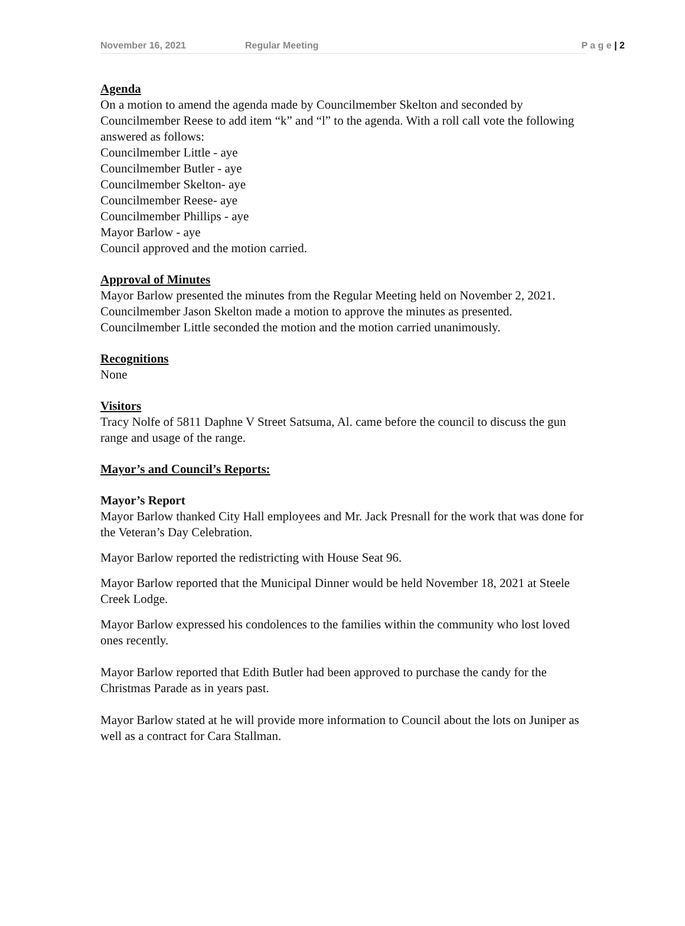November 16, 2021 Regular Meeting P a g e | 2
Agenda
On a motion to amend the agenda made by Councilmember Skelton and seconded by Councilmember Reese to add item “k” and “l” to the agenda. With a roll call vote the following answered as follows:
Councilmember Little - aye
Councilmember Butler - aye
Councilmember Skelton- aye
Councilmember Reese- aye
Councilmember Phillips - aye
Mayor Barlow - aye
Council approved and the motion carried.
Approval of Minutes
Mayor Barlow presented the minutes from the Regular Meeting held on November 2, 2021. Councilmember Jason Skelton made a motion to approve the minutes as presented. Councilmember Little seconded the motion and the motion carried unanimously.
Recognitions
None
Visitors
Tracy Nolfe of 5811 Daphne V Street Satsuma, Al. came before the council to discuss the gun range and usage of the range.
Mayor’s and Council’s Reports:
Mayor’s Report
Mayor Barlow thanked City Hall employees and Mr. Jack Presnall for the work that was done for the Veteran’s Day Celebration.
Mayor Barlow reported the redistricting with House Seat 96.
Mayor Barlow reported that the Municipal Dinner would be held November 18, 2021 at Steele Creek Lodge.
Mayor Barlow expressed his condolences to the families within the community who lost loved ones recently.
Mayor Barlow reported that Edith Butler had been approved to purchase the candy for the Christmas Parade as in years past.
Mayor Barlow stated at he will provide more information to Council about the lots on Juniper as well as a contract for Cara Stallman.